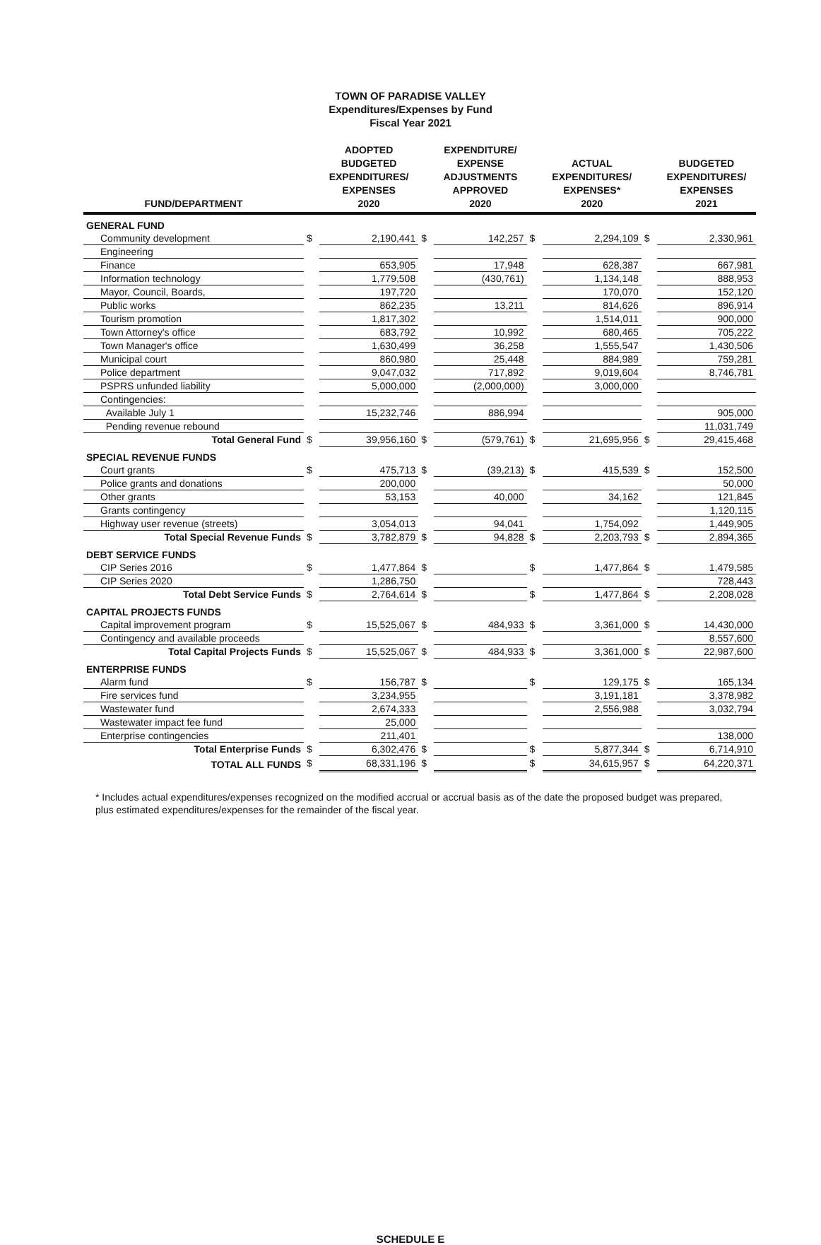TOWN OF PARADISE VALLEY
Expenditures/Expenses by Fund
Fiscal Year 2021
| FUND/DEPARTMENT | | ADOPTED BUDGETED EXPENDITURES/ EXPENSES 2020 | | EXPENDITURE/ EXPENSE ADJUSTMENTS APPROVED 2020 | | ACTUAL EXPENDITURES/ EXPENSES* 2020 | | BUDGETED EXPENDITURES/ EXPENSES 2021 |
| --- | --- | --- | --- | --- | --- | --- | --- | --- |
| GENERAL FUND | | | | | | | | |
| Community development | $ | 2,190,441 | $ | 142,257 | $ | 2,294,109 | $ | 2,330,961 |
| Engineering | | | | | | | | |
| Finance | | 653,905 | | 17,948 | | 628,387 | | 667,981 |
| Information technology | | 1,779,508 | | (430,761) | | 1,134,148 | | 888,953 |
| Mayor, Council, Boards, | | 197,720 | | | | 170,070 | | 152,120 |
| Public works | | 862,235 | | 13,211 | | 814,626 | | 896,914 |
| Tourism promotion | | 1,817,302 | | | | 1,514,011 | | 900,000 |
| Town Attorney's office | | 683,792 | | 10,992 | | 680,465 | | 705,222 |
| Town Manager's office | | 1,630,499 | | 36,258 | | 1,555,547 | | 1,430,506 |
| Municipal court | | 860,980 | | 25,448 | | 884,989 | | 759,281 |
| Police department | | 9,047,032 | | 717,892 | | 9,019,604 | | 8,746,781 |
| PSPRS unfunded liability | | 5,000,000 | | (2,000,000) | | 3,000,000 | | |
| Contingencies: | | | | | | | | |
| Available July 1 | | 15,232,746 | | 886,994 | | | | 905,000 |
| Pending revenue rebound | | | | | | | | 11,031,749 |
| Total General Fund | $ | 39,956,160 | $ | (579,761) | $ | 21,695,956 | $ | 29,415,468 |
| SPECIAL REVENUE FUNDS | | | | | | | | |
| Court grants | $ | 475,713 | $ | (39,213) | $ | 415,539 | $ | 152,500 |
| Police grants and donations | | 200,000 | | | | | | 50,000 |
| Other grants | | 53,153 | | 40,000 | | 34,162 | | 121,845 |
| Grants contingency | | | | | | | | 1,120,115 |
| Highway user revenue (streets) | | 3,054,013 | | 94,041 | | 1,754,092 | | 1,449,905 |
| Total Special Revenue Funds | $ | 3,782,879 | $ | 94,828 | $ | 2,203,793 | $ | 2,894,365 |
| DEBT SERVICE FUNDS | | | | | | | | |
| CIP Series 2016 | $ | 1,477,864 | $ | | $ | 1,477,864 | $ | 1,479,585 |
| CIP Series 2020 | | 1,286,750 | | | | | | 728,443 |
| Total Debt Service Funds | $ | 2,764,614 | $ | | $ | 1,477,864 | $ | 2,208,028 |
| CAPITAL PROJECTS FUNDS | | | | | | | | |
| Capital improvement program | $ | 15,525,067 | $ | 484,933 | $ | 3,361,000 | $ | 14,430,000 |
| Contingency and available proceeds | | | | | | | | 8,557,600 |
| Total Capital Projects Funds | $ | 15,525,067 | $ | 484,933 | $ | 3,361,000 | $ | 22,987,600 |
| ENTERPRISE FUNDS | | | | | | | | |
| Alarm fund | $ | 156,787 | $ | | $ | 129,175 | $ | 165,134 |
| Fire services fund | | 3,234,955 | | | | 3,191,181 | | 3,378,982 |
| Wastewater fund | | 2,674,333 | | | | 2,556,988 | | 3,032,794 |
| Wastewater impact fee fund | | 25,000 | | | | | | |
| Enterprise contingencies | | 211,401 | | | | | | 138,000 |
| Total Enterprise Funds | $ | 6,302,476 | $ | | $ | 5,877,344 | $ | 6,714,910 |
| TOTAL ALL FUNDS | $ | 68,331,196 | $ | | $ | 34,615,957 | $ | 64,220,371 |
* Includes actual expenditures/expenses recognized on the modified accrual or accrual basis as of the date the proposed budget was prepared, plus estimated expenditures/expenses for the remainder of the fiscal year.
SCHEDULE E